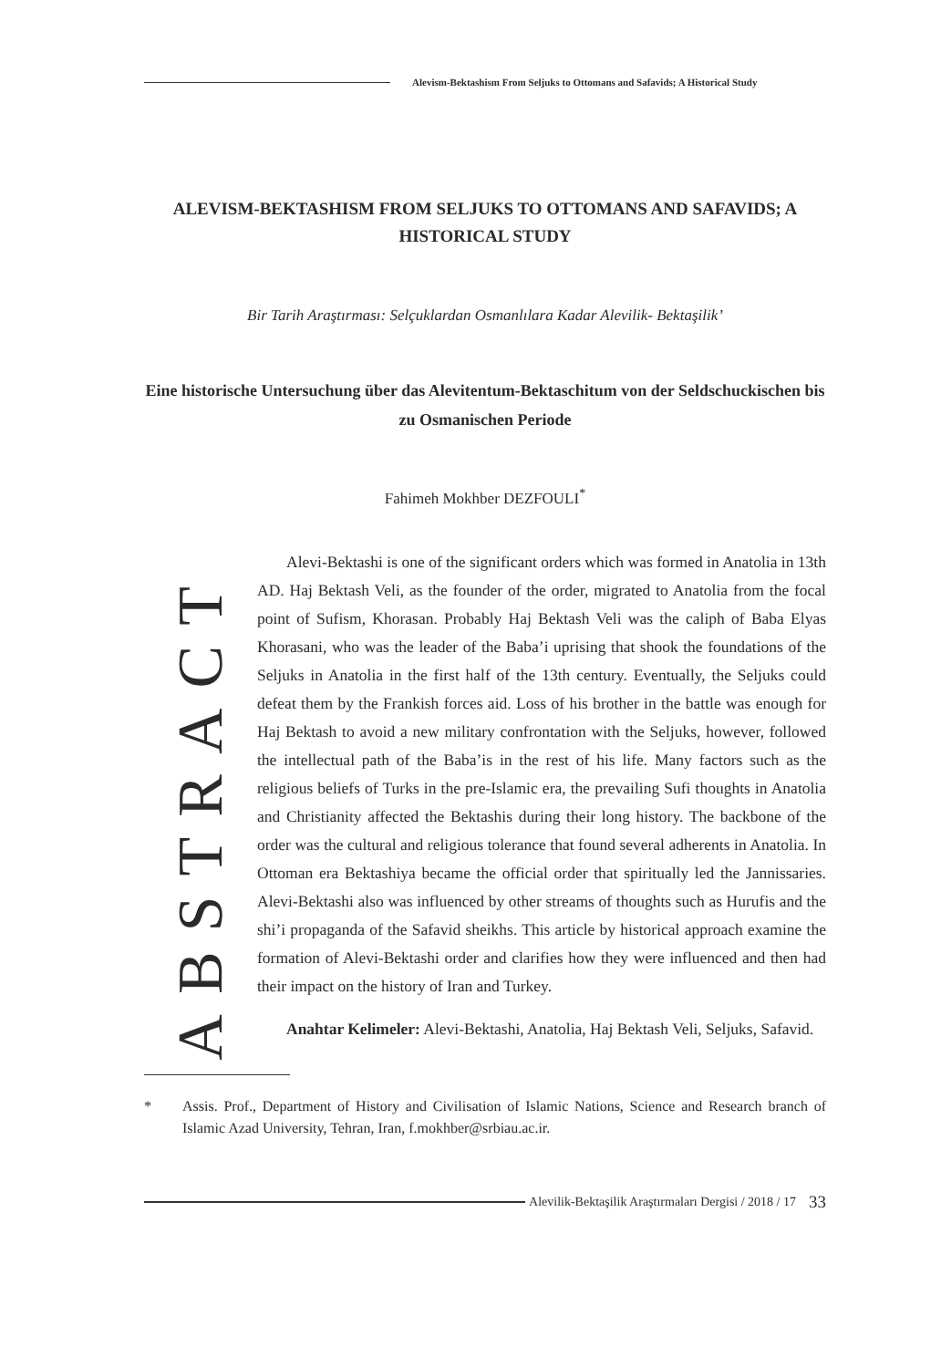Alevism-Bektashism From Seljuks to Ottomans and Safavids; A Historical Study
ALEVISM-BEKTASHISM FROM SELJUKS TO OTTOMANS AND SAFAVIDS; A HISTORICAL STUDY
Bir Tarih Araştırması: Selçuklardan Osmanlılara Kadar Alevilik- Bektaşilik’
Eine historische Untersuchung über das Alevitentum-Bektaschitum von der Seldschuckischen bis zu Osmanischen Periode
Fahimeh Mokhber DEZFOULI<sup>*</sup>
ABSTRACT
Alevi-Bektashi is one of the significant orders which was formed in Anatolia in 13th AD. Haj Bektash Veli, as the founder of the order, migrated to Anatolia from the focal point of Sufism, Khorasan. Probably Haj Bektash Veli was the caliph of Baba Elyas Khorasani, who was the leader of the Baba’i uprising that shook the foundations of the Seljuks in Anatolia in the first half of the 13th century. Eventually, the Seljuks could defeat them by the Frankish forces aid. Loss of his brother in the battle was enough for Haj Bektash to avoid a new military confrontation with the Seljuks, however, followed the intellectual path of the Baba’is in the rest of his life. Many factors such as the religious beliefs of Turks in the pre-Islamic era, the prevailing Sufi thoughts in Anatolia and Christianity affected the Bektashis during their long history. The backbone of the order was the cultural and religious tolerance that found several adherents in Anatolia. In Ottoman era Bektashiya became the official order that spiritually led the Jannissaries. Alevi-Bektashi also was influenced by other streams of thoughts such as Hurufis and the shi’i propaganda of the Safavid sheikhs. This article by historical approach examine the formation of Alevi-Bektashi order and clarifies how they were influenced and then had their impact on the history of Iran and Turkey.
Anahtar Kelimeler: Alevi-Bektashi, Anatolia, Haj Bektash Veli, Seljuks, Safavid.
* Assis. Prof., Department of History and Civilisation of Islamic Nations, Science and Research branch of Islamic Azad University, Tehran, Iran, f.mokhber@srbiau.ac.ir.
Alevilik-Bektaşilik Araştırmaları Dergisi / 2018 / 17 33